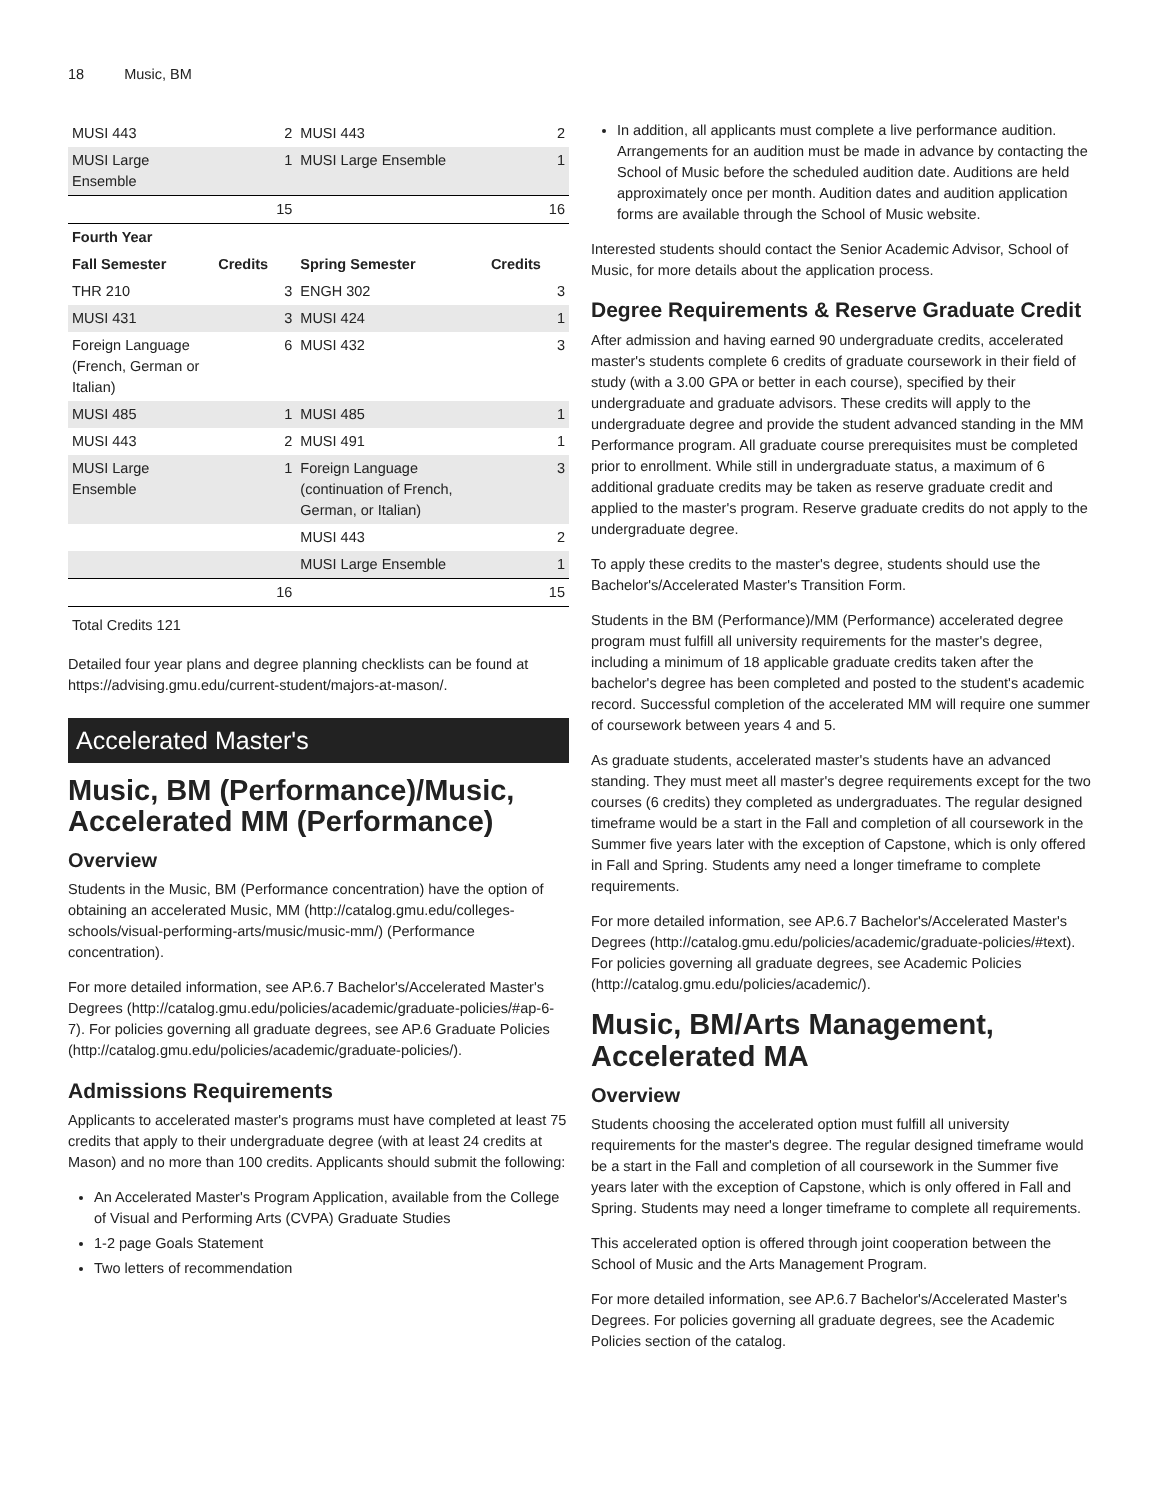18 Music, BM
| MUSI 443 | | 2 | MUSI 443 | | 2 |
| MUSI Large Ensemble | | 1 | MUSI Large Ensemble | | 1 |
| | | 15 | | | 16 |
| Fourth Year | | | | | |
| Fall Semester | Credits | | Spring Semester | Credits | |
| THR 210 | | 3 | ENGH 302 | | 3 |
| MUSI 431 | | 3 | MUSI 424 | | 1 |
| Foreign Language (French, German or Italian) | | 6 | MUSI 432 | | 3 |
| MUSI 485 | | 1 | MUSI 485 | | 1 |
| MUSI 443 | | 2 | MUSI 491 | | 1 |
| MUSI Large Ensemble | | 1 | Foreign Language (continuation of French, German, or Italian) | | 3 |
| | | | MUSI 443 | | 2 |
| | | | MUSI Large Ensemble | | 1 |
| | | 16 | | | 15 |
Total Credits 121
Detailed four year plans and degree planning checklists can be found at https://advising.gmu.edu/current-student/majors-at-mason/.
Accelerated Master's
Music, BM (Performance)/Music, Accelerated MM (Performance)
Overview
Students in the Music, BM (Performance concentration) have the option of obtaining an accelerated Music, MM (http://catalog.gmu.edu/colleges-schools/visual-performing-arts/music/music-mm/) (Performance concentration).
For more detailed information, see AP.6.7 Bachelor's/Accelerated Master's Degrees (http://catalog.gmu.edu/policies/academic/graduate-policies/#ap-6-7). For policies governing all graduate degrees, see AP.6 Graduate Policies (http://catalog.gmu.edu/policies/academic/graduate-policies/).
Admissions Requirements
Applicants to accelerated master's programs must have completed at least 75 credits that apply to their undergraduate degree (with at least 24 credits at Mason) and no more than 100 credits. Applicants should submit the following:
An Accelerated Master's Program Application, available from the College of Visual and Performing Arts (CVPA) Graduate Studies
1-2 page Goals Statement
Two letters of recommendation
In addition, all applicants must complete a live performance audition. Arrangements for an audition must be made in advance by contacting the School of Music before the scheduled audition date. Auditions are held approximately once per month. Audition dates and audition application forms are available through the School of Music website.
Interested students should contact the Senior Academic Advisor, School of Music, for more details about the application process.
Degree Requirements & Reserve Graduate Credit
After admission and having earned 90 undergraduate credits, accelerated master's students complete 6 credits of graduate coursework in their field of study (with a 3.00 GPA or better in each course), specified by their undergraduate and graduate advisors. These credits will apply to the undergraduate degree and provide the student advanced standing in the MM Performance program. All graduate course prerequisites must be completed prior to enrollment. While still in undergraduate status, a maximum of 6 additional graduate credits may be taken as reserve graduate credit and applied to the master's program. Reserve graduate credits do not apply to the undergraduate degree.
To apply these credits to the master's degree, students should use the Bachelor's/Accelerated Master's Transition Form.
Students in the BM (Performance)/MM (Performance) accelerated degree program must fulfill all university requirements for the master's degree, including a minimum of 18 applicable graduate credits taken after the bachelor's degree has been completed and posted to the student's academic record. Successful completion of the accelerated MM will require one summer of coursework between years 4 and 5.
As graduate students, accelerated master's students have an advanced standing. They must meet all master's degree requirements except for the two courses (6 credits) they completed as undergraduates. The regular designed timeframe would be a start in the Fall and completion of all coursework in the Summer five years later with the exception of Capstone, which is only offered in Fall and Spring. Students amy need a longer timeframe to complete requirements.
For more detailed information, see AP.6.7 Bachelor's/Accelerated Master's Degrees (http://catalog.gmu.edu/policies/academic/graduate-policies/#text). For policies governing all graduate degrees, see Academic Policies (http://catalog.gmu.edu/policies/academic/).
Music, BM/Arts Management, Accelerated MA
Overview
Students choosing the accelerated option must fulfill all university requirements for the master's degree. The regular designed timeframe would be a start in the Fall and completion of all coursework in the Summer five years later with the exception of Capstone, which is only offered in Fall and Spring. Students may need a longer timeframe to complete all requirements.
This accelerated option is offered through joint cooperation between the School of Music and the Arts Management Program.
For more detailed information, see AP.6.7 Bachelor's/Accelerated Master's Degrees. For policies governing all graduate degrees, see the Academic Policies section of the catalog.